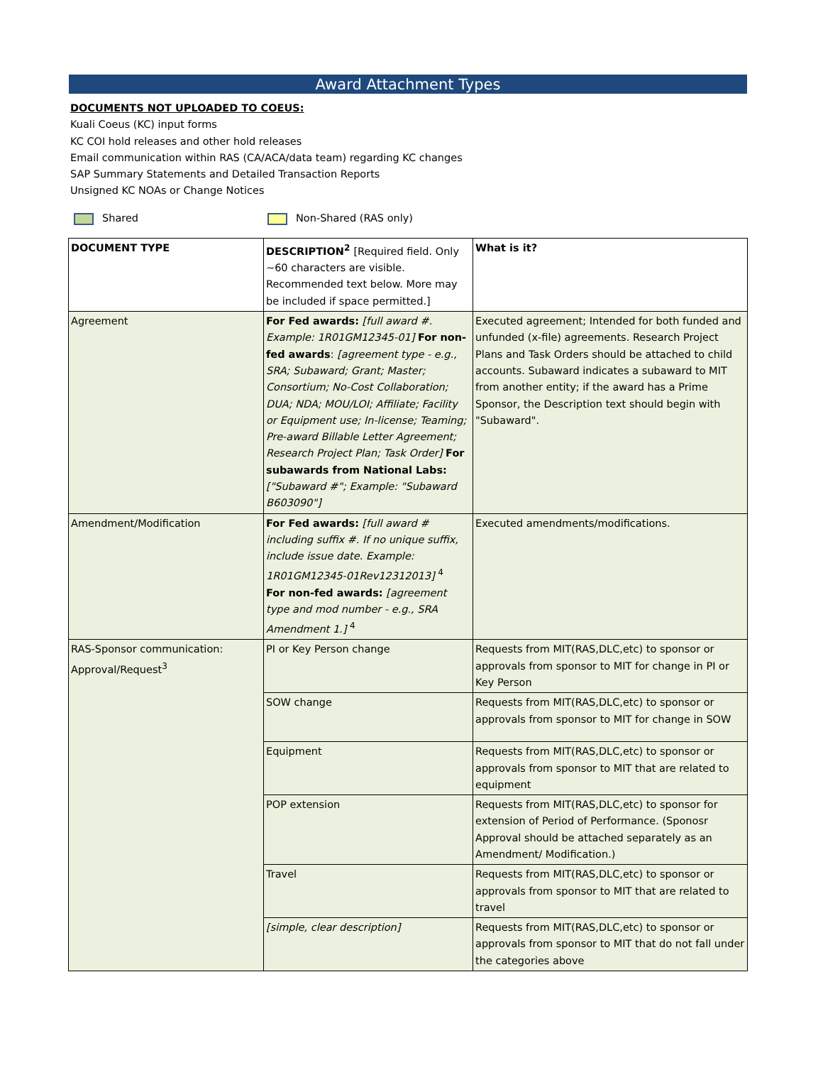Award Attachment Types
DOCUMENTS NOT UPLOADED TO COEUS:
Kuali Coeus (KC) input forms
KC COI hold releases and other hold releases
Email communication within RAS (CA/ACA/data team) regarding KC changes
SAP Summary Statements and Detailed Transaction Reports
Unsigned KC NOAs or Change Notices
Shared Non-Shared (RAS only)
| DOCUMENT TYPE | DESCRIPTION<sup>2</sup> [Required field. Only ~60 characters are visible. Recommended text below. More may be included if space permitted.] | What is it? |
| --- | --- | --- |
| Agreement | For Fed awards: [full award #. Example: 1R01GM12345-01] For non-fed awards : [agreement type - e.g., SRA; Subaward; Grant; Master; Consortium; No-Cost Collaboration; DUA; NDA; MOU/LOI; Affiliate; Facility or Equipment use; In-license; Teaming; Pre-award Billable Letter Agreement; Research Project Plan; Task Order] For subawards from National Labs: ["Subaward #"; Example: "Subaward B603090"] | Executed agreement; Intended for both funded and unfunded (x-file) agreements. Research Project Plans and Task Orders should be attached to child accounts. Subaward indicates a subaward to MIT from another entity; if the award has a Prime Sponsor, the Description text should begin with "Subaward". |
| Amendment/Modification | For Fed awards: [full award # including suffix #. If no unique suffix, include issue date. Example: 1R01GM12345-01Rev12312013] <sup>4</sup> For non-fed awards: [agreement type and mod number - e.g., SRA Amendment 1.] <sup>4</sup> | Executed amendments/modifications. |
| RAS-Sponsor communication: Approval/Request<sup>3</sup> | PI or Key Person change | Requests from MIT(RAS,DLC,etc) to sponsor or approvals from sponsor to MIT for change in PI or Key Person |
| | SOW change | Requests from MIT(RAS,DLC,etc) to sponsor or approvals from sponsor to MIT for change in SOW |
| | Equipment | Requests from MIT(RAS,DLC,etc) to sponsor or approvals from sponsor to MIT that are related to equipment |
| | POP extension | Requests from MIT(RAS,DLC,etc) to sponsor for extension of Period of Performance. (Sponosr Approval should be attached separately as an Amendment/ Modification.) |
| | Travel | Requests from MIT(RAS,DLC,etc) to sponsor or approvals from sponsor to MIT that are related to travel |
| | [simple, clear description] | Requests from MIT(RAS,DLC,etc) to sponsor or approvals from sponsor to MIT that do not fall under the categories above |